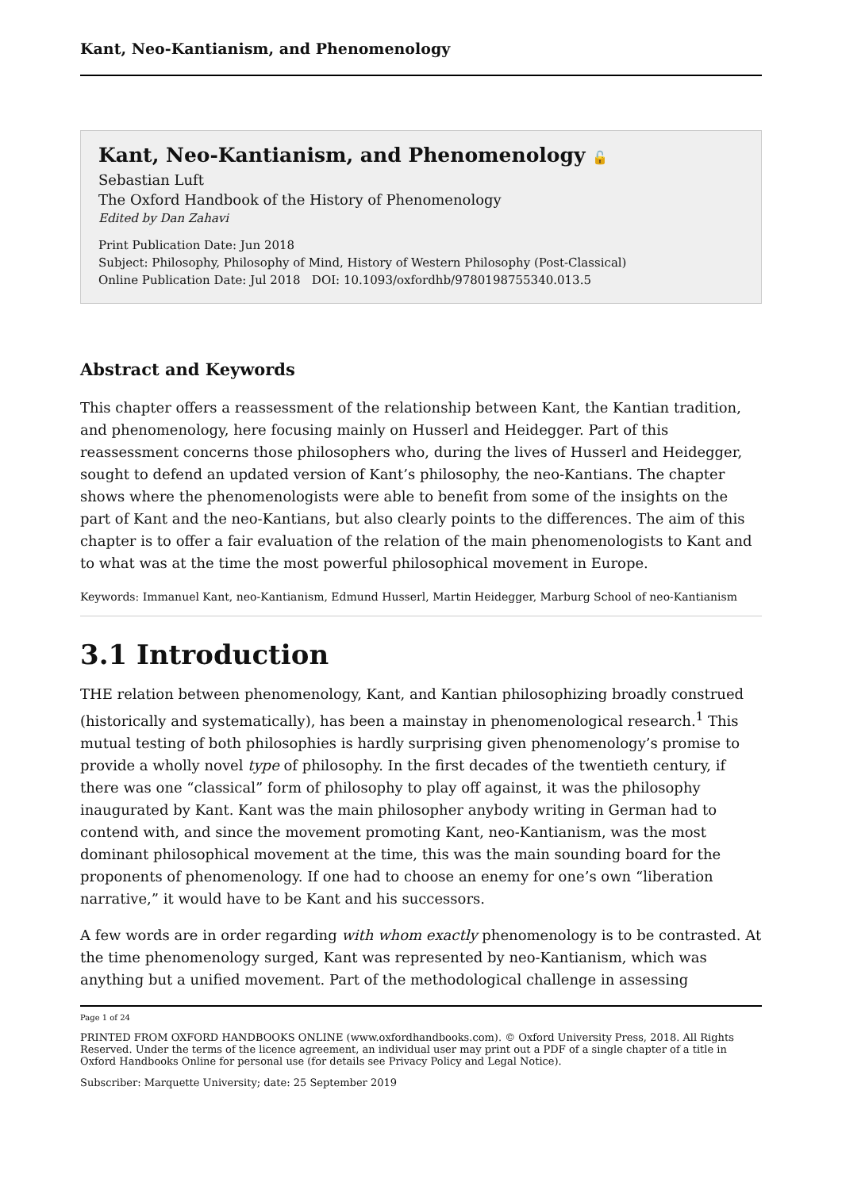Kant, Neo-Kantianism, and Phenomenology
Kant, Neo-Kantianism, and Phenomenology 🔓
Sebastian Luft
The Oxford Handbook of the History of Phenomenology
Edited by Dan Zahavi
Print Publication Date: Jun 2018
Subject: Philosophy, Philosophy of Mind, History of Western Philosophy (Post-Classical)
Online Publication Date: Jul 2018 DOI: 10.1093/oxfordhb/9780198755340.013.5
Abstract and Keywords
This chapter offers a reassessment of the relationship between Kant, the Kantian tradition, and phenomenology, here focusing mainly on Husserl and Heidegger. Part of this reassessment concerns those philosophers who, during the lives of Husserl and Heidegger, sought to defend an updated version of Kant’s philosophy, the neo-Kantians. The chapter shows where the phenomenologists were able to benefit from some of the insights on the part of Kant and the neo-Kantians, but also clearly points to the differences. The aim of this chapter is to offer a fair evaluation of the relation of the main phenomenologists to Kant and to what was at the time the most powerful philosophical movement in Europe.
Keywords: Immanuel Kant, neo-Kantianism, Edmund Husserl, Martin Heidegger, Marburg School of neo-Kantianism
3.1 Introduction
THE relation between phenomenology, Kant, and Kantian philosophizing broadly construed (historically and systematically), has been a mainstay in phenomenological research.<sup>1</sup> This mutual testing of both philosophies is hardly surprising given phenomenology’s promise to provide a wholly novel type of philosophy. In the first decades of the twentieth century, if there was one “classical” form of philosophy to play off against, it was the philosophy inaugurated by Kant. Kant was the main philosopher anybody writing in German had to contend with, and since the movement promoting Kant, neo-Kantianism, was the most dominant philosophical movement at the time, this was the main sounding board for the proponents of phenomenology. If one had to choose an enemy for one’s own “liberation narrative,” it would have to be Kant and his successors.
A few words are in order regarding with whom exactly phenomenology is to be contrasted. At the time phenomenology surged, Kant was represented by neo-Kantianism, which was anything but a unified movement. Part of the methodological challenge in assessing
Page 1 of 24
PRINTED FROM OXFORD HANDBOOKS ONLINE (www.oxfordhandbooks.com). © Oxford University Press, 2018. All Rights Reserved. Under the terms of the licence agreement, an individual user may print out a PDF of a single chapter of a title in Oxford Handbooks Online for personal use (for details see Privacy Policy and Legal Notice).
Subscriber: Marquette University; date: 25 September 2019